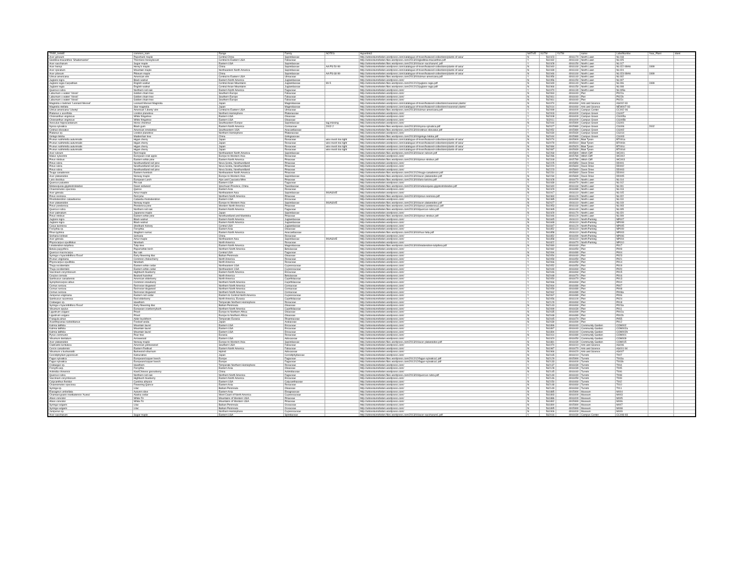| TREE_NAME | common_nam | Range | Family | NOTES | Hyperlink3 | NATIVE | XUTM | YUTM | name | LabelNumbe | Year_Plant | Ident |
| --- | --- | --- | --- | --- | --- | --- | --- | --- | --- | --- | --- | --- |
| Acer griseum | Paperbark maple | Central China | Sapindaceae | | http://arboretumofeden.wordpress.com/catalogue-of-trees/featured-collections/plants-of-asia/ | N | 561923 | 4916170 | North Lawn | NL018 | | |
| Gleditsia triacanthos 'Shademaster' | Thornless honeylocust | Central to Eastern USA | Fabaceae | | http://arboretumofeden.files.wordpress.com/2013/04/gleditsia-triacanthos.pdf | Y | 561932 | 4916160 | North Lawn | NL025 | | |
| Acer saccharum | Sugar maple | Eastern USA | Sapindaceae | | http://arboretumofeden.files.wordpress.com/2013/04/acer-saccharum1.pdf | Y | 561928 | 4916150 | North Lawn | NL017 | | |
| Acer henryi | Henry's maple | China | Sapindaceae | AA PS 50-99 | http://arboretumofeden.wordpress.com/catalogue-of-trees/featured-collections/plants-of-asia/ | N | 561940 | 4916160 | North Lawn | NL022-99AA | 1999 | |
| Acer spicatum | Mountain maple | Northeastern North America | Sapindaceae | | http://arboretumofeden.wordpress.com/catalogue-of-trees/featured-collections/plants-of-asia/ | N | 561939 | 4916160 | North Lawn | NL024 | | |
| Acer pilosum | Pilosum maple | China | Sapindaceae | AA PS 68-99 | http://arboretumofeden.wordpress.com/catalogue-of-trees/featured-collections/plants-of-asia/ | N | 561946 | 4916160 | North Lawn | NL023-99AA | 1999 | |
| Ulmus americana | American elm | Central to Eastern USA | Ulmaceae | | http://arboretumofeden.files.wordpress.com/2013/04/ulmus-americana.pdf | Y | 561956 | 4916140 | North Lawn | NL002 | | |
| Juglans nigra | Black walnut | Eastern North America | Juglandaceae | | http://arboretumofeden.wordpress.com/ | N | 561956 | 4916150 | North Lawn | NL007 | | |
| Juglans regia Carpathian | English walnut | Central Asian Mountains | Juglandaceae | 99-5 | http://arboretumofeden.files.wordpress.com/2012/12/juglans-regia.pdf | N | 561949 | 4916140 | North Lawn | NL006 | 1999 | |
| Juglans regia | English walnut | Central Asian Mountains | Juglandaceae | | http://arboretumofeden.files.wordpress.com/2012/12/juglans-regia.pdf | N | 561966 | 4916150 | North Lawn | NL008 | | |
| Quercus rubra | Northern red oak | Eastern North America | Fagaceae | | http://arboretumofeden.wordpress.com/ | Y | 561970 | 4916130 | North Lawn | NL005a | | |
| Laburnum x wateri 'Vossii' | Golden chain tree | Southern Europe | Fabaceae | | http://arboretumofeden.wordpress.com/ | N | 562060 | 4916040 | Pier | P022a | | |
| Laburnum x wateri 'Vossii' | Golden chain tree | Southern Europe | Fabaceae | | http://arboretumofeden.wordpress.com/ | N | 562061 | 4916040 | Pier | P022b | | |
| Laburnum x wateri 'Vossii' | Golden chain tree | Southern Europe | Fabaceae | | http://arboretumofeden.wordpress.com/ | N | 562061 | 4916040 | Pier | P022c | | |
| Magnolia x loebneri 'Leonard Messel' | Leonard Messel Magnolia | Japan | Magnoliaceae | | http://arboretumofeden.wordpress.com/catalogue-of-trees/featured-collections/seasonal-plants/ | N | 561974 | 4916060 | Arts and Science | AS002-93 | | |
| Magnolia stellata | Star magnolia | Japan | Magnoliaceae | | http://arboretumofeden.wordpress.com/catalogue-of-trees/featured-collections/seasonal-plants/ | N | 562014 | 4916060 | Arts and Science | NEW007-93 | | |
| Ulmus americana 'Liberty' | American 'Liberty' elm | Central to Eastern USA | Ulmaceae | | http://arboretumofeden.files.wordpress.com/2013/04/ulmus-americana.pdf | Y | 562099 | 4916000 | Campus Center | CC002-06 | | |
| Platanus x acerifolia | London planetree | Northern Hemisphere | Platanaceae | | http://arboretumofeden.wordpress.com/ | Y | 562003 | 4916000 | Campus Green | CG007 | | |
| Chionanthus virginicus | White fringetree | Eastern USA | Oleaceae | | http://arboretumofeden.wordpress.com/ | Y | 562008 | 4916000 | Campus Green | CG005a | | |
| Chionanthus virginicus | White fringetree | Eastern USA | Oleaceae | | http://arboretumofeden.wordpress.com/ | Y | 562011 | 4916000 | Campus Green | CG005b | | |
| Aesculus hippocastanum | Horse chestnut | Southeastern Europe | Sapindaceae | tag missing | http://arboretumofeden.wordpress.com/ | N | 562044 | 4915990 | Campus Green | CG001 | | |
| Nyssa sylvatica | Black gum | Eastern North America | Cornaceae | 2002-2 | http://arboretumofeden.files.wordpress.com/2013/04/nyssa-sylvatica.pdf | Y | 562027 | 4915980 | Campus Green | CG006 | 2002 | |
| Cotinus obovatus | American smoketree | Southeastern USA | Anacardiaceae | | http://arboretumofeden.files.wordpress.com/2013/04/cotinus-obovatus.pdf | Y | 562052 | 4915980 | Campus Green | CG002 | | |
| Platanus sp. | London planetree | Northern Hemisphere | Platanaceae | | http://arboretumofeden.wordpress.com/ | Y | 562030 | 4915930 | Campus Green | CG014 | | |
| Ginkgo biloba | Maidenhair tree | China | Ginkgoaceae | | http://arboretumofeden.files.wordpress.com/2013/04/ginkgo-biloba.pdf | N | 562044 | 4915980 | Campus Green | CG003 | | |
| Prunus subhirtella autumnalis | Higan cherry | Japan | Rosaceae | wire mesh too tight | http://arboretumofeden.wordpress.com/catalogue-of-trees/featured-collections/plants-of-asia/ | N | 562074 | 4915900 | Blair Tyson | BT001a | | |
| Prunus subhirtella autumnalis | Higan cherry | Japan | Rosaceae | wire mesh too tight | http://arboretumofeden.wordpress.com/catalogue-of-trees/featured-collections/plants-of-asia/ | N | 562079 | 4915910 | Blair Tyson | BT001b | | |
| Prunus subhirtella autumnalis | Higan cherry | Japan | Rosaceae | wire mesh too tight | http://arboretumofeden.wordpress.com/catalogue-of-trees/featured-collections/plants-of-asia/ | N | 562084 | 4915920 | Blair Tyson | BT001c | | |
| Prunus subhirtella autumnalis | Higan cherry | Japan | Rosaceae | wire mesh too tight | http://arboretumofeden.wordpress.com/catalogue-of-trees/featured-collections/plants-of-asia/ | N | 562087 | 4915930 | Blair Tyson | BT001d | | |
| Acer rubrum | Red maple | Northeastern North America | Sapindaceae | | http://arboretumofeden.files.wordpress.com/2013/04/acer-rubrum.pdf | Y | 562269 | 4915800 | Witch Cliff | WC001 | | |
| Malus sylvestris | European crab apple | Europe to Western Asia | Rosaceae | | http://arboretumofeden.wordpress.com/ | N | 562286 | 4915780 | Witch Cliff | WC002 | | |
| Pinus strobus | Eastern white pine | Eastern North America | Pinaceae | | http://arboretumofeden.files.wordpress.com/2013/04/pinus-strobus.pdf | Y | 562318 | 4915780 | Witch Cliff | WC003 | | |
| Pinus rubra | Newfoundland red pine | Nova Scotia, Newfoundland | Pinaceae | | http://arboretumofeden.wordpress.com/ | Y | 562225 | 4915850 | Davis Drive | DD001 | | |
| Pinus rubra | Newfoundland red pine | Nova Scotia, Newfoundland | Pinaceae | | http://arboretumofeden.wordpress.com/ | Y | 562220 | 4915840 | Davis Drive | DD002 | | |
| Pinus rubra | Newfoundland red pine | Nova Scotia, Newfoundland | Pinaceae | | http://arboretumofeden.wordpress.com/ | Y | 562223 | 4915840 | Davis Drive | DD003 | | |
| Tsuga canadensis | Eastern hemlock | Northeastern North America | Pinaceae | | http://arboretumofeden.files.wordpress.com/2012/12/tsuga-canadensis.pdf | Y | 562231 | 4915840 | Davis Drive | DD004 | | |
| Acer platanoides | Norway maple | Europe to Western Asia | Sapindaceae | | http://arboretumofeden.files.wordpress.com/2013/04/acer-platanoides.pdf | N | 562234 | 4915830 | Davis Drive | DD005 | | |
| Larix decidua | European Larch | Alps and Caucasia Mtns | Pinaceae | | http://arboretumofeden.files.wordpress.com/2013/04/larix-laricina.pdf | N | 561928 | 4916070 | North Lawn | NL014 | | |
| Quercus palustris | Pin oak | Eastern USA | Fagaceae | | http://arboretumofeden.wordpress.com/ | Y | 561939 | 4916070 | North Lawn | NL012 | | |
| Metasequoia glyptostroboides | Dawn redwood | Szechuan Province, China | Taxodiaceae | | http://arboretumofeden.files.wordpress.com/2013/04/metasequoia-glyptostroboides.pdf | N | 561940 | 4916160 | North Lawn | NL001 | | |
| Chaenomeles speciosa | Quince | Eastern Asia | Rosaceae | | http://arboretumofeden.wordpress.com/ | N | 561929 | 4916080 | North Lawn | NL013 | | |
| Acer ginnala | Amur maple | Northeastern Asia | Sapindaceae | INVASIVE | http://arboretumofeden.wordpress.com/ | N | 561917 | 4916110 | North Lawn | NL015 | | |
| Pinus resinosa | Red pine | Northern North America | Pinaceae | | http://arboretumofeden.files.wordpress.com/2013/04/pinus-resinosa.pdf | Y | 561960 | 4916120 | North Lawn | NL022 | | |
| Rhododendron catawbiense | Catawba rhododendron | Eastern USA | Ericaceae | | http://arboretumofeden.wordpress.com/ | N | 561985 | 4916090 | North Lawn | NL010 | | |
| Acer platanoides | Norway maple | Europe to Western Asia | Sapindaceae | INVASIVE | http://arboretumofeden.files.wordpress.com/2013/04/acer-platanoides.pdf | N | 562027 | 4916110 | North Lawn | NL019 | | |
| Pinus ponderosa | Ponderosa pine | Western North America | Pinaceae | | http://arboretumofeden.files.wordpress.com/2013/04/pinus-ponderosa1.pdf | N | 561953 | 4916160 | North Lawn | NL003 | | |
| Quercus rubra | Northern red oak | Eastern North America | Fagaceae | | http://arboretumofeden.files.wordpress.com/2013/04/quercus-rubra.pdf | Y | 561965 | 4916140 | North Lawn | NL005 | | |
| Acer palmatum | Japanese maple | Japan | Sapindaceae | | http://arboretumofeden.wordpress.com/ | N | 561929 | 4916170 | North Lawn | NL020 | | |
| Pinus strobus | Eastern white pine | Newfoundland and Manitoba | Pinaceae | | http://arboretumofeden.files.wordpress.com/2013/04/pinus-strobus.pdf | Y | 561946 | 4916120 | North Lawn | NL009 | | |
| Juglans nigra | Black walnut | Eastern North America | Juglandaceae | | http://arboretumofeden.wordpress.com/ | N | 561845 | 4916110 | North Parking | NP007 | | |
| Juglans nigra | Black walnut | Eastern North America | Juglandaceae | | http://arboretumofeden.wordpress.com/ | N | 561848 | 4916110 | North Parking | NP008 | | |
| Carya laciniosa | Shellbark hickory | Central USA | Juglandaceae | | http://arboretumofeden.wordpress.com/ | N | 561847 | 4916120 | North Parking | NP005 | | |
| Forsythia sp. | Forsythia | Eastern Asia | Oleaceae | | http://arboretumofeden.wordpress.com/ | N | 561852 | 4916110 | North Parking | NP009 | | |
| Rhus typhina | Staghorn sumac | Eastern North America | Anacardiaceae | | http://arboretumofeden.files.wordpress.com/2013/04/rhus-hirta.pdf | Y | 561858 | 4916110 | North Parking | NP003 | | |
| Sorbaria kirilowii | Sorbaria | China | Rosaceae | | http://arboretumofeden.wordpress.com/ | N | 561852 | 4916090 | North Parking | NP006 | | |
| Acer ginnala | Amur maple | Northeastern Asia | Sapindaceae | INVASIVE | http://arboretumofeden.wordpress.com/ | N | 561858 | 4916110 | North Parking | NP004 | | |
| Physocarpus opulifolius | Ninebark | North America | Rosaceae | | http://arboretumofeden.wordpress.com/ | Y | 561822 | 4916070 | North Parking | NP010 | | |
| Liriodendron tulipifera | Tulip tree | Eastern North America | Magnoliaceae | | http://arboretumofeden.files.wordpress.com/2013/04/liriodendron-tulipifera.pdf | N | 562080 | 4916040 | Pier | P017 | | |
| Betula papyrifera | Paper/white birch | Northern North America | Betulaceae | | http://arboretumofeden.wordpress.com/ | Y | 562082 | 4916050 | Pier | P009 | | |
| Quercus macrocarpa | Bur oak | Central USA | Fagaceae | | http://arboretumofeden.wordpress.com/ | N | 562094 | 4916080 | Pier | P004 | | |
| Syringa x hyacinthiflora 'Excel' | Early flowering lilac | Balkan Peninsula | Oleaceae | | http://arboretumofeden.wordpress.com/ | N | 562054 | 4916040 | Pier | P023 | | |
| Prunus virginiana | Common chokecherry | North America | Rosaceae | | http://arboretumofeden.wordpress.com/ | Y | 562059 | 4916050 | Pier | P021 | | |
| Physocarpus opulifolia | Ninebark | North America | Rosaceae | | http://arboretumofeden.wordpress.com/ | Y | 562066 | 4916050 | Pier | P014 | | |
| Thuja occidentalis | Eastern white cedar | Northeastern USA | Cupressaceae | | http://arboretumofeden.wordpress.com/ | Y | 562052 | 4916050 | Pier | P019 | | |
| Thuja occidentalis | Eastern white cedar | Northeastern USA | Cupressaceae | | http://arboretumofeden.wordpress.com/ | Y | 562049 | 4916060 | Pier | P020 | | |
| Vaccinium corymbosum | Highbush blueberry | Eastern North America | Ericaceae | | http://arboretumofeden.wordpress.com/ | Y | 562046 | 4916060 | Pier | P015 | | |
| Corylus cornuta | Beaked hazelnut | North America | Betulaceae | | http://arboretumofeden.wordpress.com/ | Y | 562048 | 4916070 | Pier | P016 | | |
| Sambucus canadensis | American elderberry | North America | Caprifoliaceae | | http://arboretumofeden.wordpress.com/ | Y | 562050 | 4916070 | Pier | P013 | | |
| Symphoricarpos albus | Common snowberry | Northern North America | Caprifoliaceae | | http://arboretumofeden.wordpress.com/ | Y | 562066 | 4916060 | Pier | P010 | | |
| Cornus sericea | Red-osier dogwood | Northern North America | Cornaceae | | http://arboretumofeden.wordpress.com/ | Y | 562064 | 4916080 | Pier | P007 | | |
| Cornus sericea | Red-osier dogwood | Northern North America | Cornaceae | | http://arboretumofeden.wordpress.com/ | Y | 562059 | 4916080 | Pier | P008 | | |
| Cornus sericea | Red-osier dogwood | Northern North America | Cornaceae | | http://arboretumofeden.wordpress.com/ | Y | 562062 | 4916080 | Pier | P008a | | |
| Juniperus virginiana | Eastern red cedar | Eastern to Central North America | Cupressaceae | | http://arboretumofeden.wordpress.com/ | Y | 562067 | 4916080 | Pier | P006 | | |
| Sambucus racemosa | Red elderberry | North America, Eurasia | Caprifoliaceae | | http://arboretumofeden.wordpress.com/ | Y | 562056 | 4916100 | Pier | P024 | | |
| Crataegus sp. | Hawthorn | Temperate Northern Hemisphere | Rosaceae | | http://arboretumofeden.wordpress.com/ | Y | 562129 | 4916060 | Pier | P018 | | |
| Syringa x hyacinthiflora 'Excel' | Early flowering lilac | Balkan Peninsula | Oleaceae | | http://arboretumofeden.wordpress.com/ | N | 562143 | 4916060 | Pier | P023a | | |
| Viburnum opulus | European cranberrybush | Northern North America | Caprifoliaceae | | http://arboretumofeden.wordpress.com/ | Y | 562099 | 4916030 | Pier | P011 | | |
| Ligustrum vulgare | Privet | Europe to Northern Africa | Oleaceae | | http://arboretumofeden.wordpress.com/ | N | 562035 | 4916090 | Pier | P002a | | |
| Ligustrum vulgare | Privet | Europe to Northern Africa | Oleaceae | | http://arboretumofeden.wordpress.com/ | N | 562048 | 4916080 | Pier | P002b | | |
| Frangula alnus | Alder buckthorn | Temperate Eurasia | Rhamnaceae | | http://arboretumofeden.wordpress.com/ | N | 562045 | 4916070 | Pier | P055 | | |
| Acanthopanax sieboldianus | Fiveleaf aralia | Japan | Araliaceae | | http://arboretumofeden.wordpress.com/ | N | 562039 | 4916090 | Pier | P012 | | |
| Kalmia latifolia | Mountain laurel | Eastern USA | Ericaceae | | http://arboretumofeden.wordpress.com/ | Y | 561896 | 4916040 | Community Garden | COM002 | | |
| Kalmia latifolia | Mountain laurel | Eastern USA | Ericaceae | | http://arboretumofeden.wordpress.com/ | Y | 561897 | 4916040 | Community Garden | COM002a | | |
| Kalmia latifolia | Mountain laurel | Eastern USA | Ericaceae | | http://arboretumofeden.wordpress.com/ | Y | 561894 | 4916040 | Community Garden | COM002b | | |
| Pyrus communis | Pear tree | Eurasia | Rosaceae | | http://arboretumofeden.wordpress.com/ | N | 561914 | 4916080 | Community Garden | COM001 | | |
| Viburnum dentatum | Arrowwood | Eastern USA | Adoxaceae | | http://arboretumofeden.wordpress.com/ | Y | 561920 | 4916050 | Community Garden | COM009 | | |
| Acer platanoides | Norway maple | Europe to Western Asia | Sapindaceae | | http://arboretumofeden.files.wordpress.com/2013/04/acer-platanoides.pdf | N | 561881 | 4916030 | Community Garden | COM015 | | |
| Cladrastis kentukea | American yellowwood | Southern USA | Fabaceae | | http://arboretumofeden.wordpress.com/ | N | 561970 | 4916010 | Arts and Science | AS006 | | |
| Cercis canadensis | Eastern Redbud | Eastern North America | Fabaceae | | http://arboretumofeden.wordpress.com/ | N | 561987 | 4916070 | Arts and Science | AS001-94 | | |
| Viburnum x burkwoodii | Burkwood viburnum | Hybrid | Adoxaceae | | http://arboretumofeden.wordpress.com/ | N | 561966 | 4916020 | Arts and Science | AS007 | | |
| Cercidiphyllum japonicum | Katsuratree | Japan | Cercidiphyllaceae | | http://arboretumofeden.wordpress.com/ | N | 562165 | 4916010 | Turrets | T007 | | |
| Fagus sylvatica | European/copper beech | Europe | Fagaceae | | http://arboretumofeden.files.wordpress.com/2012/12/fagus-sylvatica1.pdf | N | 562129 | 4915990 | Turrets | T003a | | |
| Fagus sylvatica | European/copper beech | Europe | Fagaceae | | http://arboretumofeden.files.wordpress.com/2012/12/fagus-sylvatica1.pdf | N | 562133 | 4916000 | Turrets | T003b | | |
| Crataegus sp. | Hawthorn | Temperate Northern Hemisphere | Rosaceae | | http://arboretumofeden.wordpress.com/ | Y | 562137 | 4916030 | Turrets | T004 | | |
| Forsythi asp. | Forsythia | Eastern Asia | Oleaceae | | http://arboretumofeden.wordpress.com/ | N | 562128 | 4916030 | Turrets | T005 | | |
| Actinidia chinensis | Kiwi/Chinese gooseberry | China | Actinidiaceae | | http://arboretumofeden.wordpress.com/ | N | 562145 | 4916040 | Turrets | T006 | | |
| Quercus rubra | Northern red oak | Northern North America | Fagaceae | | http://arboretumofeden.files.wordpress.com/2013/04/quercus-rubra.pdf | Y | 562149 | 4916040 | Turrets | T008 | | |
| Vaccinium corymbosum | Highbush blueberry | Eastern North America | Ericaceae | | http://arboretumofeden.wordpress.com/ | Y | 562146 | 4916050 | Turrets | T009 | | |
| Calycanthus floridus | Carolina allspice | Eastern USA | Calycanthaceae | | http://arboretumofeden.wordpress.com/ | N | 562150 | 4916060 | Turrets | T002 | | |
| Chaenomeles speciosa | Flowering Quince | Eastern Asia | Rosaceae | | http://arboretumofeden.wordpress.com/ | N | 562148 | 4916060 | Turrets | T010 | | |
| Syringa sp. | Lilac | Balkan Peninsula | Oleaceae | | http://arboretumofeden.wordpress.com/ | N | 562149 | 4916060 | Turrets | T011 | | |
| Elaeagnus umbellata | Autumn olive | Eastern Asia | Eleagnaceae | | http://arboretumofeden.wordpress.com/ | N | 561885 | 4915990 | Museum | M004 | | |
| Chamaecyparis nootkatensis 'Aurea' | Alaska cedar | West Coast of North America | Cupressaceae | | http://arboretumofeden.wordpress.com/ | N | 561893 | 4916000 | Museum | M003 | | |
| Abies concolor | White Fir | Mountains of Western USA | Pinaceae | | http://arboretumofeden.wordpress.com/ | N | 561886 | 4916000 | Museum | M005 | | |
| Abies concolor | White Fir | Mountains of Western USA | Pinaceae | | http://arboretumofeden.wordpress.com/ | N | 561892 | 4915990 | Museum | M006 | | |
| Syringa vulgaris | Lilac | Balkan Peninsula | Oceaceae | | http://arboretumofeden.wordpress.com/ | N | 561890 | 4915990 | Museum | M007 | | |
| Syringa vulgaris | Lilac | Balkan Peninsula | Oceaceae | | http://arboretumofeden.wordpress.com/ | N | 561895 | 4915990 | Museum | M008 | | |
| Juniperus sp. | | Northern Hemisphere | Cupressaceae | | http://arboretumofeden.wordpress.com/ | N | 561906 | 4916000 | Museum | M009 | | |
| Acer saccharum | Sugar maple | Eastern USA | Spindaceae | | http://arboretumofeden.files.wordpress.com/2013/04/acer-saccharum1.pdf | Y | 562016 | 4916030 | Campus Center | CC008-93 | | |